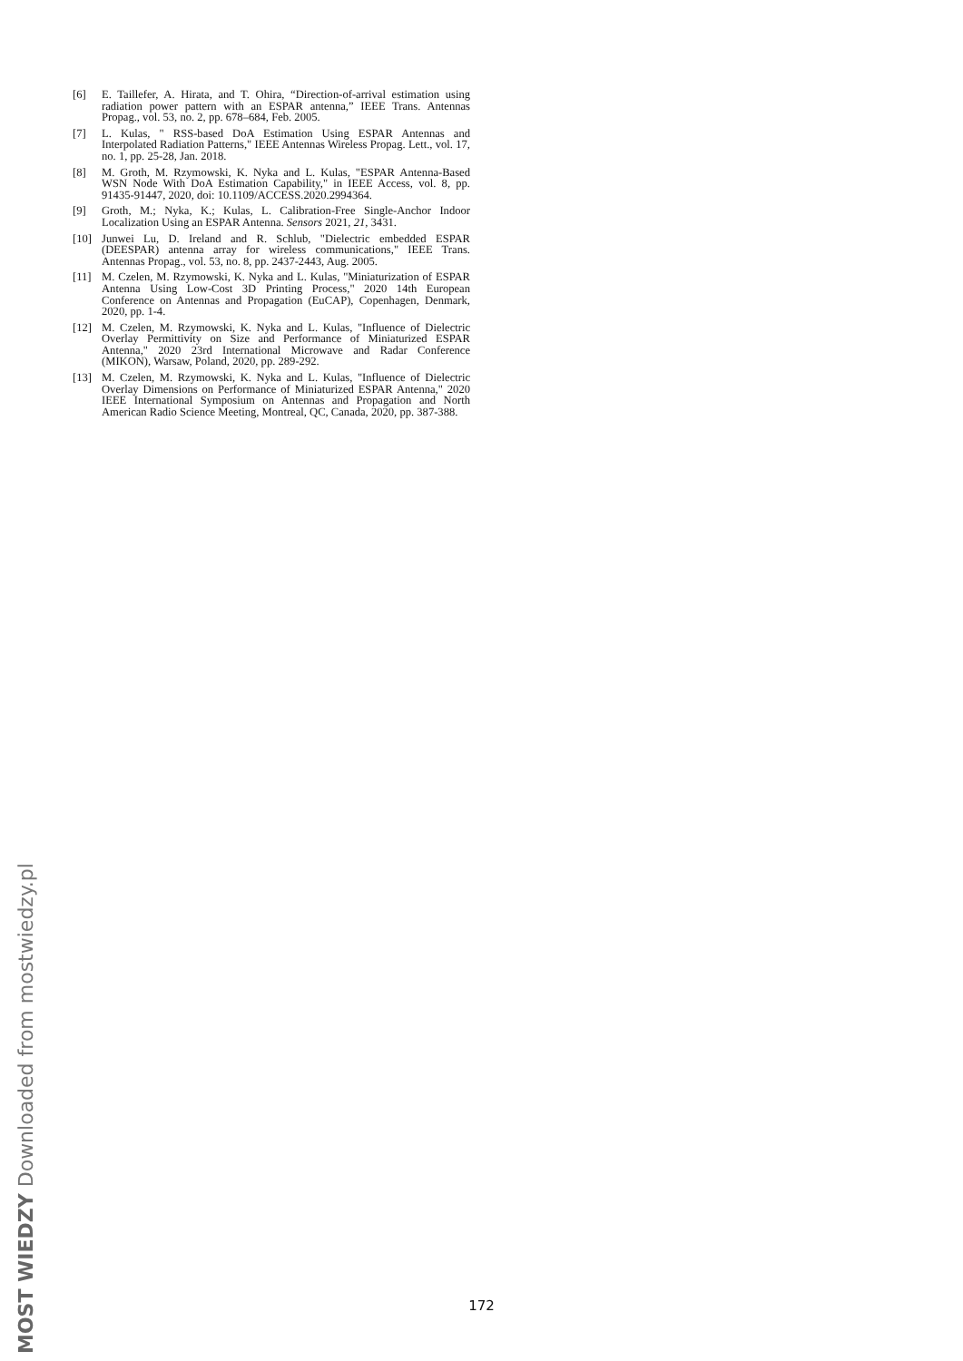[6] E. Taillefer, A. Hirata, and T. Ohira, “Direction-of-arrival estimation using radiation power pattern with an ESPAR antenna,” IEEE Trans. Antennas Propag., vol. 53, no. 2, pp. 678–684, Feb. 2005.
[7] L. Kulas, " RSS-based DoA Estimation Using ESPAR Antennas and Interpolated Radiation Patterns," IEEE Antennas Wireless Propag. Lett., vol. 17, no. 1, pp. 25-28, Jan. 2018.
[8] M. Groth, M. Rzymowski, K. Nyka and L. Kulas, "ESPAR Antenna-Based WSN Node With DoA Estimation Capability," in IEEE Access, vol. 8, pp. 91435-91447, 2020, doi: 10.1109/ACCESS.2020.2994364.
[9] Groth, M.; Nyka, K.; Kulas, L. Calibration-Free Single-Anchor Indoor Localization Using an ESPAR Antenna. Sensors 2021, 21, 3431.
[10] Junwei Lu, D. Ireland and R. Schlub, "Dielectric embedded ESPAR (DEESPAR) antenna array for wireless communications," IEEE Trans. Antennas Propag., vol. 53, no. 8, pp. 2437-2443, Aug. 2005.
[11] M. Czelen, M. Rzymowski, K. Nyka and L. Kulas, "Miniaturization of ESPAR Antenna Using Low-Cost 3D Printing Process," 2020 14th European Conference on Antennas and Propagation (EuCAP), Copenhagen, Denmark, 2020, pp. 1-4.
[12] M. Czelen, M. Rzymowski, K. Nyka and L. Kulas, "Influence of Dielectric Overlay Permittivity on Size and Performance of Miniaturized ESPAR Antenna," 2020 23rd International Microwave and Radar Conference (MIKON), Warsaw, Poland, 2020, pp. 289-292.
[13] M. Czelen, M. Rzymowski, K. Nyka and L. Kulas, "Influence of Dielectric Overlay Dimensions on Performance of Miniaturized ESPAR Antenna," 2020 IEEE International Symposium on Antennas and Propagation and North American Radio Science Meeting, Montreal, QC, Canada, 2020, pp. 387-388.
172
MOST WIEDZY Downloaded from mostwiedzy.pl